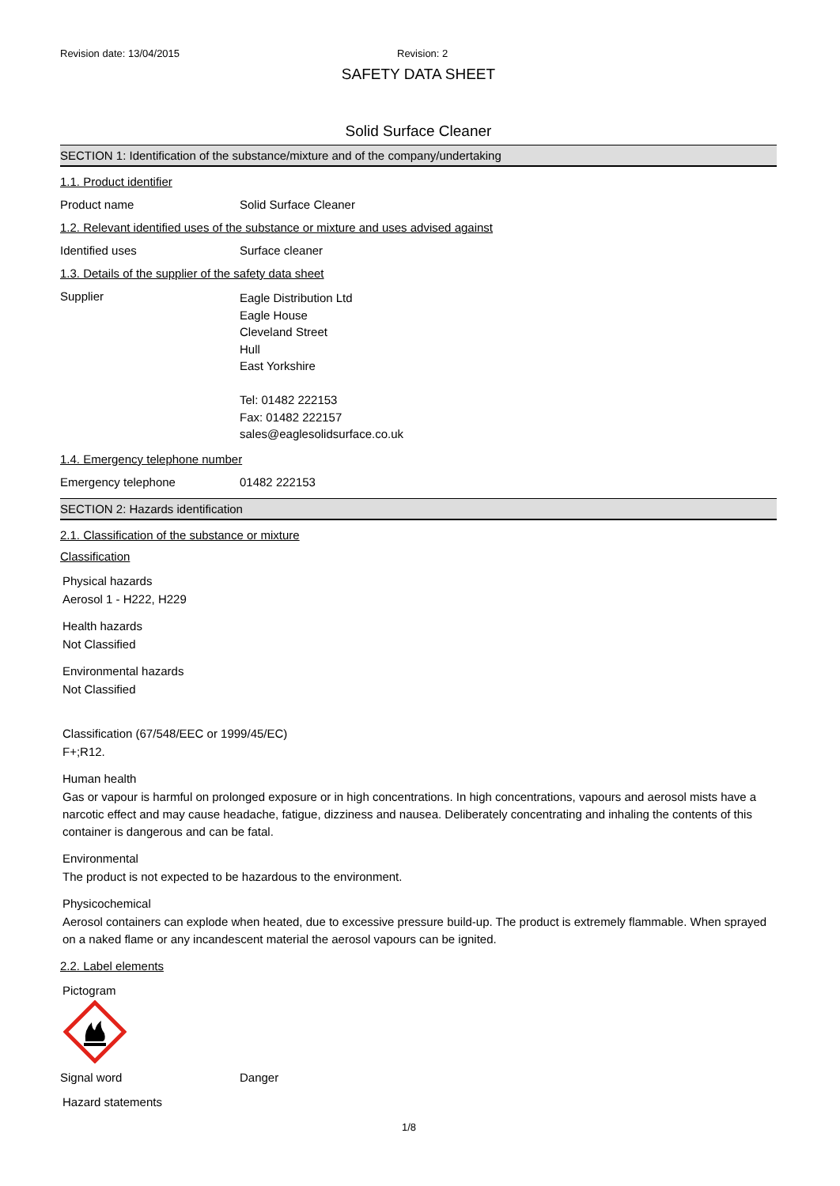Revision date: 13/04/2015 Revision: 2
SAFETY DATA SHEET
Solid Surface Cleaner
SECTION 1: Identification of the substance/mixture and of the company/undertaking
1.1. Product identifier
Product name Solid Surface Cleaner
1.2. Relevant identified uses of the substance or mixture and uses advised against
Identified uses Surface cleaner
1.3. Details of the supplier of the safety data sheet
Supplier
Eagle Distribution Ltd
Eagle House
Cleveland Street
Hull
East Yorkshire
Tel: 01482 222153
Fax: 01482 222157
sales@eaglesolidsurface.co.uk
1.4. Emergency telephone number
Emergency telephone 01482 222153
SECTION 2: Hazards identification
2.1. Classification of the substance or mixture
Classification
Physical hazards
Aerosol 1 - H222, H229
Health hazards
Not Classified
Environmental hazards
Not Classified
Classification (67/548/EEC or 1999/45/EC)
F+;R12.
Human health
Gas or vapour is harmful on prolonged exposure or in high concentrations. In high concentrations, vapours and aerosol mists have a narcotic effect and may cause headache, fatigue, dizziness and nausea. Deliberately concentrating and inhaling the contents of this container is dangerous and can be fatal.
Environmental
The product is not expected to be hazardous to the environment.
Physicochemical
Aerosol containers can explode when heated, due to excessive pressure build-up. The product is extremely flammable. When sprayed on a naked flame or any incandescent material the aerosol vapours can be ignited.
2.2. Label elements
Pictogram
Signal word Danger
Hazard statements
1/8